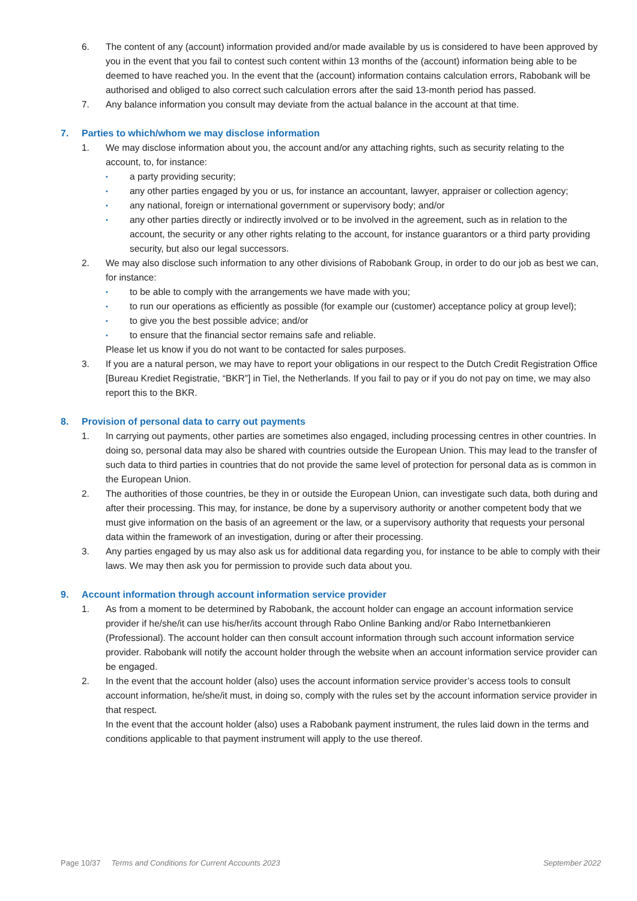6. The content of any (account) information provided and/or made available by us is considered to have been approved by you in the event that you fail to contest such content within 13 months of the (account) information being able to be deemed to have reached you. In the event that the (account) information contains calculation errors, Rabobank will be authorised and obliged to also correct such calculation errors after the said 13-month period has passed.
7. Any balance information you consult may deviate from the actual balance in the account at that time.
7. Parties to which/whom we may disclose information
1. We may disclose information about you, the account and/or any attaching rights, such as security relating to the account, to, for instance:
•
a party providing security;
•
any other parties engaged by you or us, for instance an accountant, lawyer, appraiser or collection agency;
•
any national, foreign or international government or supervisory body; and/or
•
any other parties directly or indirectly involved or to be involved in the agreement, such as in relation to the account, the security or any other rights relating to the account, for instance guarantors or a third party providing security, but also our legal successors.
2. We may also disclose such information to any other divisions of Rabobank Group, in order to do our job as best we can, for instance:
•
to be able to comply with the arrangements we have made with you;
•
to run our operations as efficiently as possible (for example our (customer) acceptance policy at group level);
•
to give you the best possible advice; and/or
•
to ensure that the financial sector remains safe and reliable.
Please let us know if you do not want to be contacted for sales purposes.
3. If you are a natural person, we may have to report your obligations in our respect to the Dutch Credit Registration Office [Bureau Krediet Registratie, “BKR”] in Tiel, the Netherlands. If you fail to pay or if you do not pay on time, we may also report this to the BKR.
8. Provision of personal data to carry out payments
1. In carrying out payments, other parties are sometimes also engaged, including processing centres in other countries. In doing so, personal data may also be shared with countries outside the European Union. This may lead to the transfer of such data to third parties in countries that do not provide the same level of protection for personal data as is common in the European Union.
2. The authorities of those countries, be they in or outside the European Union, can investigate such data, both during and after their processing. This may, for instance, be done by a supervisory authority or another competent body that we must give information on the basis of an agreement or the law, or a supervisory authority that requests your personal data within the framework of an investigation, during or after their processing.
3. Any parties engaged by us may also ask us for additional data regarding you, for instance to be able to comply with their laws. We may then ask you for permission to provide such data about you.
9. Account information through account information service provider
1. As from a moment to be determined by Rabobank, the account holder can engage an account information service provider if he/she/it can use his/her/its account through Rabo Online Banking and/or Rabo Internetbankieren (Professional). The account holder can then consult account information through such account information service provider. Rabobank will notify the account holder through the website when an account information service provider can be engaged.
2. In the event that the account holder (also) uses the account information service provider’s access tools to consult account information, he/she/it must, in doing so, comply with the rules set by the account information service provider in that respect.
In the event that the account holder (also) uses a Rabobank payment instrument, the rules laid down in the terms and conditions applicable to that payment instrument will apply to the use thereof.
Page 10/37 Terms and Conditions for Current Accounts 2023 September 2022